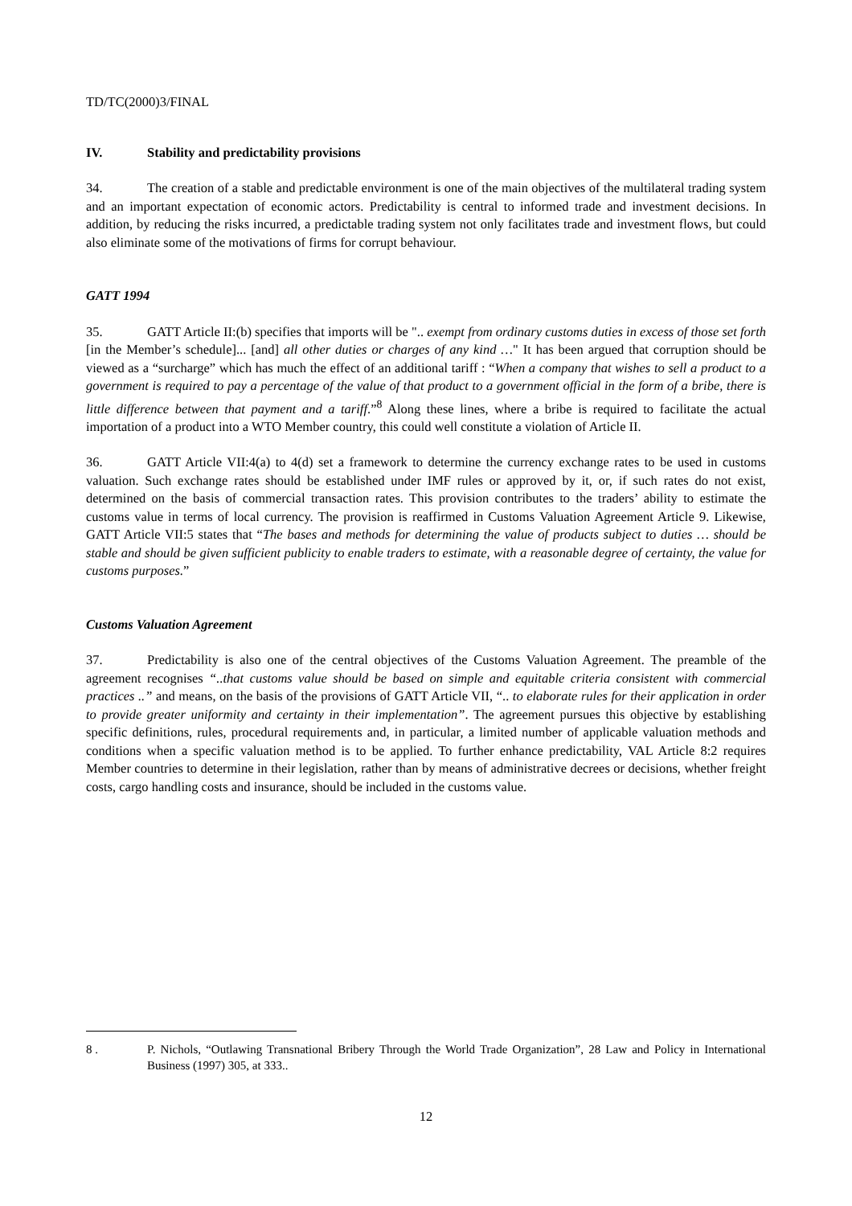TD/TC(2000)3/FINAL
IV. Stability and predictability provisions
34. The creation of a stable and predictable environment is one of the main objectives of the multilateral trading system and an important expectation of economic actors. Predictability is central to informed trade and investment decisions. In addition, by reducing the risks incurred, a predictable trading system not only facilitates trade and investment flows, but could also eliminate some of the motivations of firms for corrupt behaviour.
GATT 1994
35. GATT Article II:(b) specifies that imports will be ".. exempt from ordinary customs duties in excess of those set forth [in the Member’s schedule]... [and] all other duties or charges of any kind …" It has been argued that corruption should be viewed as a “surcharge” which has much the effect of an additional tariff : “When a company that wishes to sell a product to a government is required to pay a percentage of the value of that product to a government official in the form of a bribe, there is little difference between that payment and a tariff.”<sup>8</sup> Along these lines, where a bribe is required to facilitate the actual importation of a product into a WTO Member country, this could well constitute a violation of Article II.
36. GATT Article VII:4(a) to 4(d) set a framework to determine the currency exchange rates to be used in customs valuation. Such exchange rates should be established under IMF rules or approved by it, or, if such rates do not exist, determined on the basis of commercial transaction rates. This provision contributes to the traders’ ability to estimate the customs value in terms of local currency. The provision is reaffirmed in Customs Valuation Agreement Article 9. Likewise, GATT Article VII:5 states that “The bases and methods for determining the value of products subject to duties … should be stable and should be given sufficient publicity to enable traders to estimate, with a reasonable degree of certainty, the value for customs purposes.”
Customs Valuation Agreement
37. Predictability is also one of the central objectives of the Customs Valuation Agreement. The preamble of the agreement recognises “..that customs value should be based on simple and equitable criteria consistent with commercial practices ..” and means, on the basis of the provisions of GATT Article VII, “.. to elaborate rules for their application in order to provide greater uniformity and certainty in their implementation”. The agreement pursues this objective by establishing specific definitions, rules, procedural requirements and, in particular, a limited number of applicable valuation methods and conditions when a specific valuation method is to be applied. To further enhance predictability, VAL Article 8:2 requires Member countries to determine in their legislation, rather than by means of administrative decrees or decisions, whether freight costs, cargo handling costs and insurance, should be included in the customs value.
8 . P. Nichols, “Outlawing Transnational Bribery Through the World Trade Organization”, 28 Law and Policy in International Business (1997) 305, at 333..
12